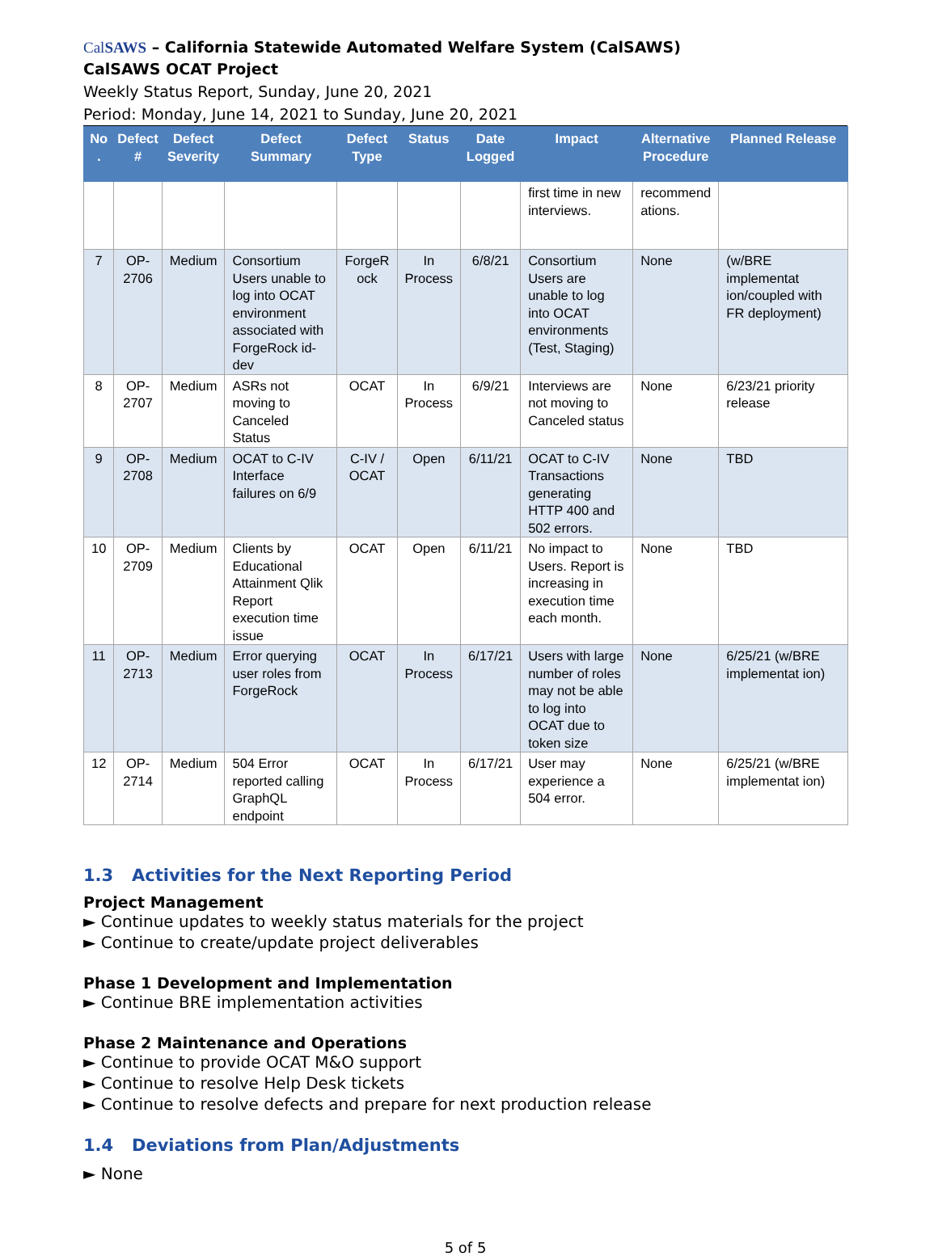CalSAWS – California Statewide Automated Welfare System (CalSAWS)
CalSAWS OCAT Project
Weekly Status Report, Sunday, June 20, 2021
Period: Monday, June 14, 2021 to Sunday, June 20, 2021
| No . | Defect # | Defect Severity | Defect Summary | Defect Type | Status | Date Logged | Impact | Alternative Procedure | Planned Release |
| --- | --- | --- | --- | --- | --- | --- | --- | --- | --- |
| | | | | | | | first time in new interviews. | recommend ations. | |
| 7 | OP-2706 | Medium | Consortium Users unable to log into OCAT environment associated with ForgeRock id-dev | ForgeR ock | In Process | 6/8/21 | Consortium Users are unable to log into OCAT environments (Test, Staging) | None | (w/BRE implementat ion/coupled with FR deployment) |
| 8 | OP-2707 | Medium | ASRs not moving to Canceled Status | OCAT | In Process | 6/9/21 | Interviews are not moving to Canceled status | None | 6/23/21 priority release |
| 9 | OP-2708 | Medium | OCAT to C-IV Interface failures on 6/9 | C-IV / OCAT | Open | 6/11/21 | OCAT to C-IV Transactions generating HTTP 400 and 502 errors. | None | TBD |
| 10 | OP-2709 | Medium | Clients by Educational Attainment Qlik Report execution time issue | OCAT | Open | 6/11/21 | No impact to Users. Report is increasing in execution time each month. | None | TBD |
| 11 | OP-2713 | Medium | Error querying user roles from ForgeRock | OCAT | In Process | 6/17/21 | Users with large number of roles may not be able to log into OCAT due to token size | None | 6/25/21 (w/BRE implementat ion) |
| 12 | OP-2714 | Medium | 504 Error reported calling GraphQL endpoint | OCAT | In Process | 6/17/21 | User may experience a 504 error. | None | 6/25/21 (w/BRE implementat ion) |
1.3 Activities for the Next Reporting Period
Project Management
► Continue updates to weekly status materials for the project
► Continue to create/update project deliverables
Phase 1 Development and Implementation
► Continue BRE implementation activities
Phase 2 Maintenance and Operations
► Continue to provide OCAT M&O support
► Continue to resolve Help Desk tickets
► Continue to resolve defects and prepare for next production release
1.4 Deviations from Plan/Adjustments
► None
5 of 5